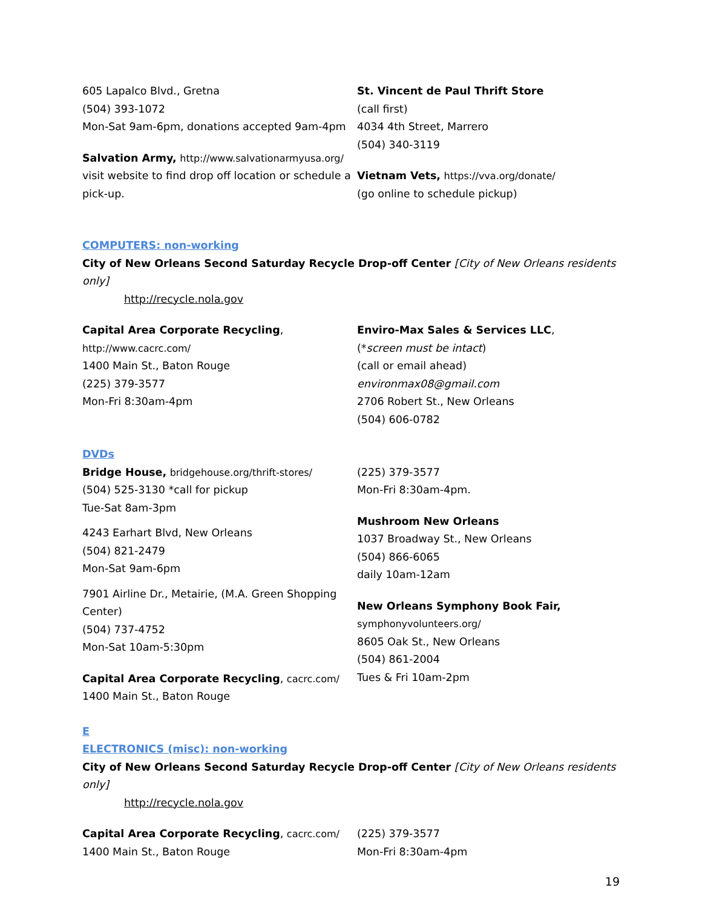605 Lapalco Blvd., Gretna
(504) 393-1072
Mon-Sat 9am-6pm, donations accepted 9am-4pm
Salvation Army, http://www.salvationarmyusa.org/
visit website to find drop off location or schedule a pick-up.
St. Vincent de Paul Thrift Store
(call first)
4034 4th Street, Marrero
(504) 340-3119
Vietnam Vets, https://vva.org/donate/
(go online to schedule pickup)
COMPUTERS: non-working
City of New Orleans Second Saturday Recycle Drop-off Center [City of New Orleans residents only]
http://recycle.nola.gov
Capital Area Corporate Recycling,
http://www.cacrc.com/
1400 Main St., Baton Rouge
(225) 379-3577
Mon-Fri 8:30am-4pm
Enviro-Max Sales & Services LLC,
(*screen must be intact)
(call or email ahead)
environmax08@gmail.com
2706 Robert St., New Orleans
(504) 606-0782
DVDs
Bridge House, bridgehouse.org/thrift-stores/
(504) 525-3130 *call for pickup
Tue-Sat 8am-3pm
4243 Earhart Blvd, New Orleans
(504) 821-2479
Mon-Sat 9am-6pm
7901 Airline Dr., Metairie, (M.A. Green Shopping Center)
(504) 737-4752
Mon-Sat 10am-5:30pm
Capital Area Corporate Recycling, cacrc.com/
1400 Main St., Baton Rouge
(225) 379-3577
Mon-Fri 8:30am-4pm.
Mushroom New Orleans
1037 Broadway St., New Orleans
(504) 866-6065
daily 10am-12am
New Orleans Symphony Book Fair,
symphonyvolunteers.org/
8605 Oak St., New Orleans
(504) 861-2004
Tues & Fri 10am-2pm
E
ELECTRONICS (misc): non-working
City of New Orleans Second Saturday Recycle Drop-off Center [City of New Orleans residents only]
http://recycle.nola.gov
Capital Area Corporate Recycling, cacrc.com/
1400 Main St., Baton Rouge
(225) 379-3577
Mon-Fri 8:30am-4pm
19